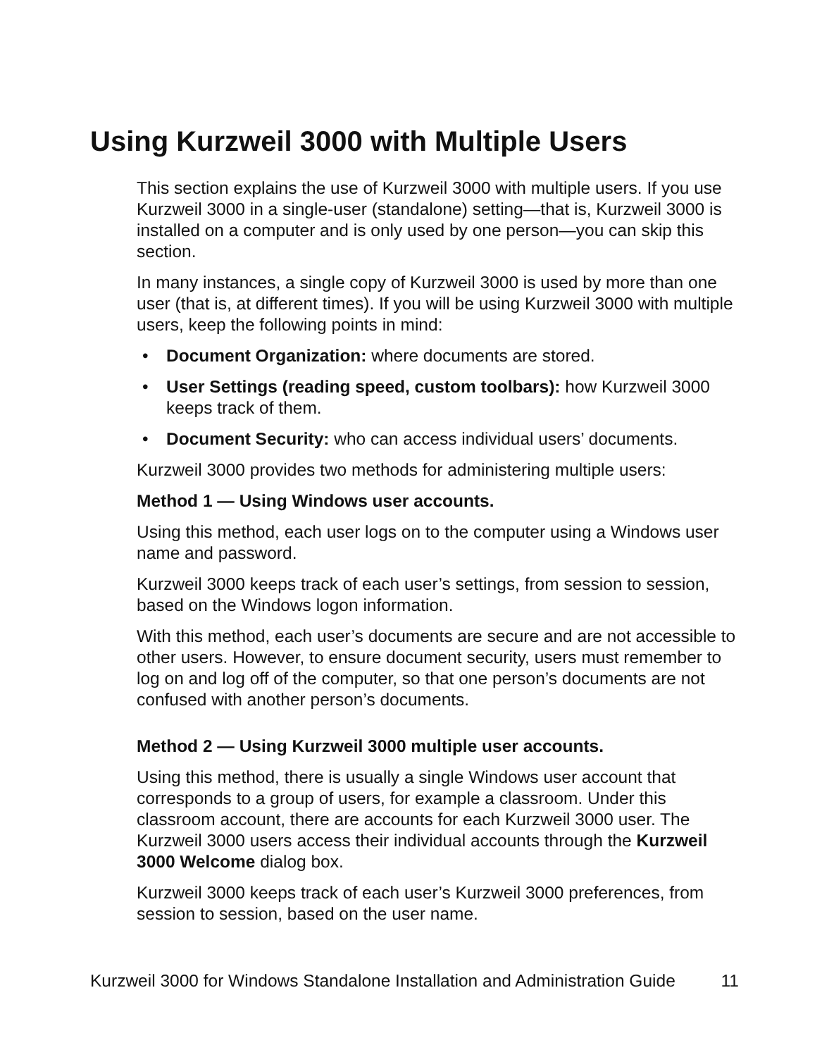Using Kurzweil 3000 with Multiple Users
This section explains the use of Kurzweil 3000 with multiple users. If you use Kurzweil 3000 in a single-user (standalone) setting—that is, Kurzweil 3000 is installed on a computer and is only used by one person—you can skip this section.
In many instances, a single copy of Kurzweil 3000 is used by more than one user (that is, at different times). If you will be using Kurzweil 3000 with multiple users, keep the following points in mind:
• Document Organization: where documents are stored.
• User Settings (reading speed, custom toolbars): how Kurzweil 3000 keeps track of them.
• Document Security: who can access individual users’ documents.
Kurzweil 3000 provides two methods for administering multiple users:
Method 1 — Using Windows user accounts.
Using this method, each user logs on to the computer using a Windows user name and password.
Kurzweil 3000 keeps track of each user’s settings, from session to session, based on the Windows logon information.
With this method, each user’s documents are secure and are not accessible to other users. However, to ensure document security, users must remember to log on and log off of the computer, so that one person’s documents are not confused with another person’s documents.
Method 2 — Using Kurzweil 3000 multiple user accounts.
Using this method, there is usually a single Windows user account that corresponds to a group of users, for example a classroom. Under this classroom account, there are accounts for each Kurzweil 3000 user. The Kurzweil 3000 users access their individual accounts through the Kurzweil 3000 Welcome dialog box.
Kurzweil 3000 keeps track of each user’s Kurzweil 3000 preferences, from session to session, based on the user name.
Kurzweil 3000 for Windows Standalone Installation and Administration Guide 11